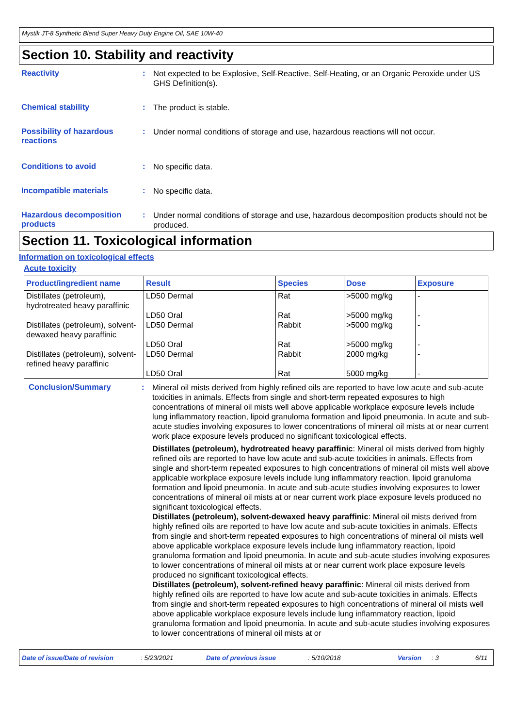Mystik JT-8 Synthetic Blend Super Heavy Duty Engine Oil, SAE 10W-40
Section 10. Stability and reactivity
Reactivity :
Not expected to be Explosive, Self-Reactive, Self-Heating, or an Organic Peroxide under US GHS Definition(s).
Chemical stability :
The product is stable.
Possibility of hazardous reactions
:
Under normal conditions of storage and use, hazardous reactions will not occur.
Conditions to avoid :
No specific data.
Incompatible materials :
No specific data.
Hazardous decomposition products
:
Under normal conditions of storage and use, hazardous decomposition products should not be produced.
Section 11. Toxicological information
Information on toxicological effects
Acute toxicity
| Product/ingredient name | Result | Species | Dose | Exposure |
| --- | --- | --- | --- | --- |
| Distillates (petroleum), hydrotreated heavy paraffinic | LD50 Dermal | Rat | >5000 mg/kg | - |
| | LD50 Oral | Rat | >5000 mg/kg | - |
| Distillates (petroleum), solvent-dewaxed heavy paraffinic | LD50 Dermal | Rabbit | >5000 mg/kg | - |
| | LD50 Oral | Rat | >5000 mg/kg | - |
| Distillates (petroleum), solvent-refined heavy paraffinic | LD50 Dermal | Rabbit | 2000 mg/kg | - |
| | LD50 Oral | Rat | 5000 mg/kg | - |
Conclusion/Summary :
Mineral oil mists derived from highly refined oils are reported to have low acute and sub-acute toxicities in animals. Effects from single and short-term repeated exposures to high concentrations of mineral oil mists well above applicable workplace exposure levels include lung inflammatory reaction, lipoid granuloma formation and lipoid pneumonia. In acute and sub-acute studies involving exposures to lower concentrations of mineral oil mists at or near current work place exposure levels produced no significant toxicological effects.
Distillates (petroleum), hydrotreated heavy paraffinic: Mineral oil mists derived from highly refined oils are reported to have low acute and sub-acute toxicities in animals. Effects from single and short-term repeated exposures to high concentrations of mineral oil mists well above applicable workplace exposure levels include lung inflammatory reaction, lipoid granuloma formation and lipoid pneumonia. In acute and sub-acute studies involving exposures to lower concentrations of mineral oil mists at or near current work place exposure levels produced no significant toxicological effects.
Distillates (petroleum), solvent-dewaxed heavy paraffinic: Mineral oil mists derived from highly refined oils are reported to have low acute and sub-acute toxicities in animals. Effects from single and short-term repeated exposures to high concentrations of mineral oil mists well above applicable workplace exposure levels include lung inflammatory reaction, lipoid granuloma formation and lipoid pneumonia. In acute and sub-acute studies involving exposures to lower concentrations of mineral oil mists at or near current work place exposure levels produced no significant toxicological effects.
Distillates (petroleum), solvent-refined heavy paraffinic: Mineral oil mists derived from highly refined oils are reported to have low acute and sub-acute toxicities in animals. Effects from single and short-term repeated exposures to high concentrations of mineral oil mists well above applicable workplace exposure levels include lung inflammatory reaction, lipoid granuloma formation and lipoid pneumonia. In acute and sub-acute studies involving exposures to lower concentrations of mineral oil mists at or
Date of issue/Date of revision: 5/23/2021 Date of previous issue: 5/10/2018 Version: 3 6/11